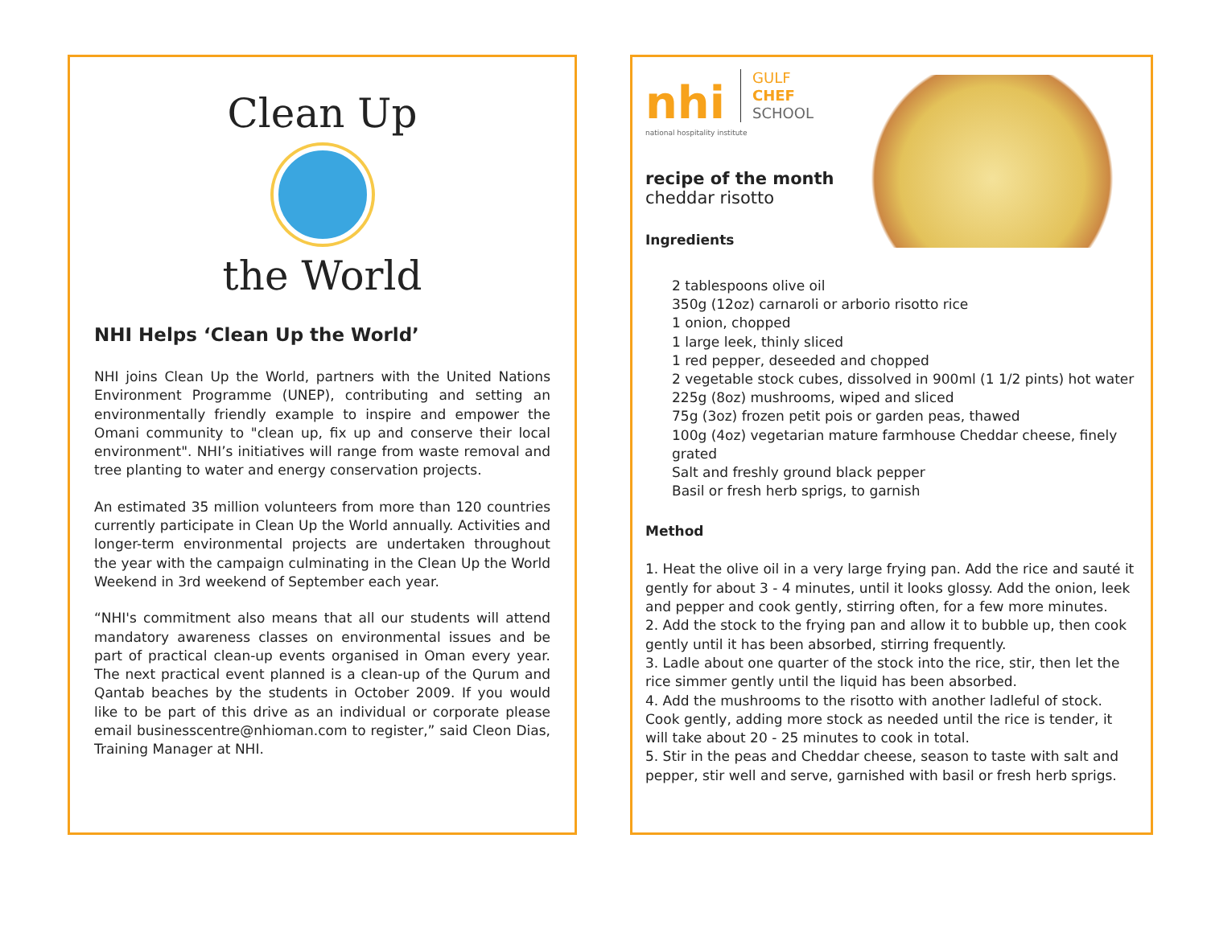Clean Up
the World
NHI Helps ‘Clean Up the World’
NHI joins Clean Up the World, partners with the United Nations Environment Programme (UNEP), contributing and setting an environmentally friendly example to inspire and empower the Omani community to "clean up, fix up and conserve their local environment". NHI’s initiatives will range from waste removal and tree planting to water and energy conservation projects.
An estimated 35 million volunteers from more than 120 countries currently participate in Clean Up the World annually. Activities and longer-term environmental projects are undertaken throughout the year with the campaign culminating in the Clean Up the World Weekend in 3rd weekend of September each year.
“NHI's commitment also means that all our students will attend mandatory awareness classes on environmental issues and be part of practical clean-up events organised in Oman every year. The next practical event planned is a clean-up of the Qurum and Qantab beaches by the students in October 2009. If you would like to be part of this drive as an individual or corporate please email businesscentre@nhioman.com to register,” said Cleon Dias, Training Manager at NHI.
nhi GULF
CHEF
SCHOOL
national hospitality institute
recipe of the month
cheddar risotto
Ingredients
2 tablespoons olive oil
350g (12oz) carnaroli or arborio risotto rice
1 onion, chopped
1 large leek, thinly sliced
1 red pepper, deseeded and chopped
2 vegetable stock cubes, dissolved in 900ml (1 1/2 pints) hot water
225g (8oz) mushrooms, wiped and sliced
75g (3oz) frozen petit pois or garden peas, thawed
100g (4oz) vegetarian mature farmhouse Cheddar cheese, finely grated
Salt and freshly ground black pepper
Basil or fresh herb sprigs, to garnish
Method
1. Heat the olive oil in a very large frying pan. Add the rice and sauté it gently for about 3 - 4 minutes, until it looks glossy. Add the onion, leek and pepper and cook gently, stirring often, for a few more minutes.
2. Add the stock to the frying pan and allow it to bubble up, then cook gently until it has been absorbed, stirring frequently.
3. Ladle about one quarter of the stock into the rice, stir, then let the rice simmer gently until the liquid has been absorbed.
4. Add the mushrooms to the risotto with another ladleful of stock. Cook gently, adding more stock as needed until the rice is tender, it will take about 20 - 25 minutes to cook in total.
5. Stir in the peas and Cheddar cheese, season to taste with salt and pepper, stir well and serve, garnished with basil or fresh herb sprigs.